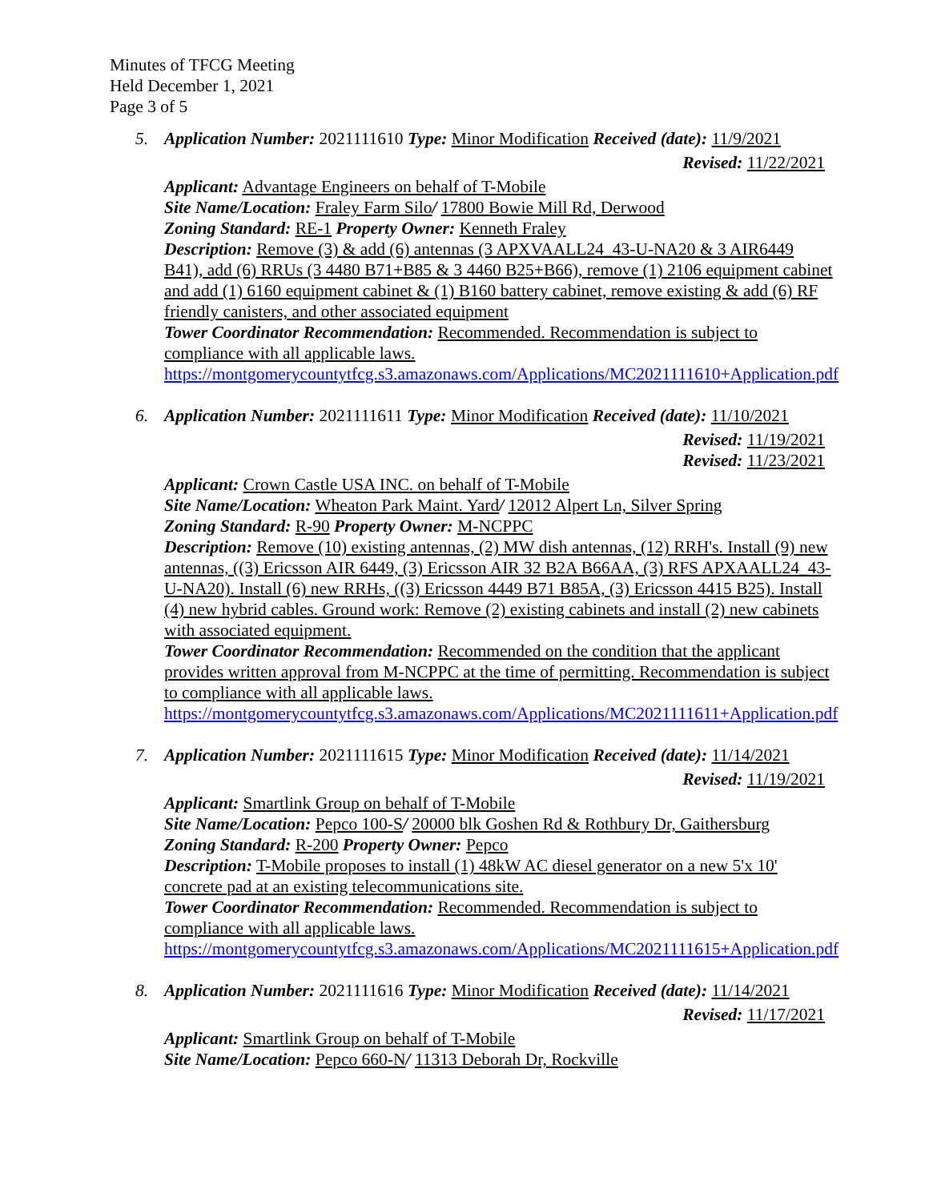Minutes of TFCG Meeting
Held December 1, 2021
Page 3 of 5
5. Application Number: 2021111610 Type: Minor Modification Received (date): 11/9/2021
Revised: 11/22/2021
Applicant: Advantage Engineers on behalf of T-Mobile
Site Name/Location: Fraley Farm Silo/ 17800 Bowie Mill Rd, Derwood
Zoning Standard: RE-1 Property Owner: Kenneth Fraley
Description: Remove (3) & add (6) antennas (3 APXVAALL24_43-U-NA20 & 3 AIR6449 B41), add (6) RRUs (3 4480 B71+B85 & 3 4460 B25+B66), remove (1) 2106 equipment cabinet and add (1) 6160 equipment cabinet & (1) B160 battery cabinet, remove existing & add (6) RF friendly canisters, and other associated equipment
Tower Coordinator Recommendation: Recommended. Recommendation is subject to compliance with all applicable laws.
https://montgomerycountytfcg.s3.amazonaws.com/Applications/MC2021111610+Application.pdf
6. Application Number: 2021111611 Type: Minor Modification Received (date): 11/10/2021
Revised: 11/19/2021
Revised: 11/23/2021
Applicant: Crown Castle USA INC. on behalf of T-Mobile
Site Name/Location: Wheaton Park Maint. Yard/ 12012 Alpert Ln, Silver Spring
Zoning Standard: R-90 Property Owner: M-NCPPC
Description: Remove (10) existing antennas, (2) MW dish antennas, (12) RRH's. Install (9) new antennas, ((3) Ericsson AIR 6449, (3) Ericsson AIR 32 B2A B66AA, (3) RFS APXAALL24_43-U-NA20). Install (6) new RRHs, ((3) Ericsson 4449 B71 B85A, (3) Ericsson 4415 B25). Install (4) new hybrid cables. Ground work: Remove (2) existing cabinets and install (2) new cabinets with associated equipment.
Tower Coordinator Recommendation: Recommended on the condition that the applicant provides written approval from M-NCPPC at the time of permitting. Recommendation is subject to compliance with all applicable laws.
https://montgomerycountytfcg.s3.amazonaws.com/Applications/MC2021111611+Application.pdf
7. Application Number: 2021111615 Type: Minor Modification Received (date): 11/14/2021
Revised: 11/19/2021
Applicant: Smartlink Group on behalf of T-Mobile
Site Name/Location: Pepco 100-S/ 20000 blk Goshen Rd & Rothbury Dr, Gaithersburg
Zoning Standard: R-200 Property Owner: Pepco
Description: T-Mobile proposes to install (1) 48kW AC diesel generator on a new 5'x 10' concrete pad at an existing telecommunications site.
Tower Coordinator Recommendation: Recommended. Recommendation is subject to compliance with all applicable laws.
https://montgomerycountytfcg.s3.amazonaws.com/Applications/MC2021111615+Application.pdf
8. Application Number: 2021111616 Type: Minor Modification Received (date): 11/14/2021
Revised: 11/17/2021
Applicant: Smartlink Group on behalf of T-Mobile
Site Name/Location: Pepco 660-N/ 11313 Deborah Dr, Rockville